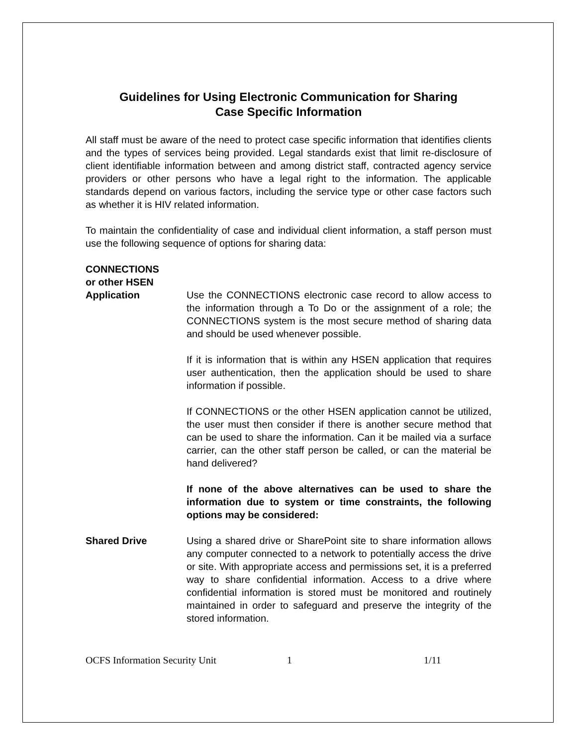Guidelines for Using Electronic Communication for Sharing
Case Specific Information
All staff must be aware of the need to protect case specific information that identifies clients and the types of services being provided. Legal standards exist that limit re-disclosure of client identifiable information between and among district staff, contracted agency service providers or other persons who have a legal right to the information. The applicable standards depend on various factors, including the service type or other case factors such as whether it is HIV related information.
To maintain the confidentiality of case and individual client information, a staff person must use the following sequence of options for sharing data:
CONNECTIONS
or other HSEN
Application Use the CONNECTIONS electronic case record to allow access to the information through a To Do or the assignment of a role; the CONNECTIONS system is the most secure method of sharing data and should be used whenever possible.
If it is information that is within any HSEN application that requires user authentication, then the application should be used to share information if possible.
If CONNECTIONS or the other HSEN application cannot be utilized, the user must then consider if there is another secure method that can be used to share the information. Can it be mailed via a surface carrier, can the other staff person be called, or can the material be hand delivered?
If none of the above alternatives can be used to share the information due to system or time constraints, the following options may be considered:
Shared Drive Using a shared drive or SharePoint site to share information allows any computer connected to a network to potentially access the drive or site. With appropriate access and permissions set, it is a preferred way to share confidential information. Access to a drive where confidential information is stored must be monitored and routinely maintained in order to safeguard and preserve the integrity of the stored information.
OCFS Information Security Unit 1 1/11